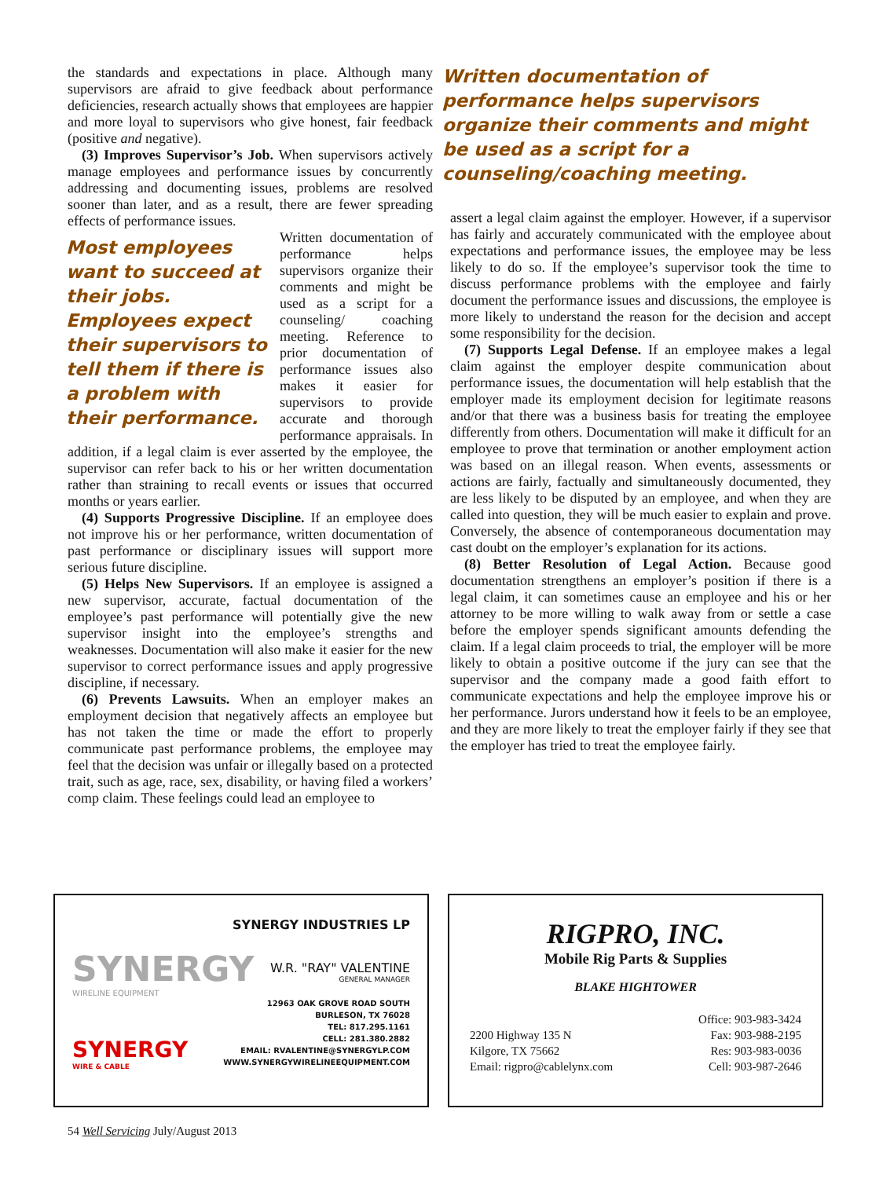the standards and expectations in place. Although many supervisors are afraid to give feedback about performance deficiencies, research actually shows that employees are happier and more loyal to supervisors who give honest, fair feedback (positive and negative).
(3) Improves Supervisor’s Job. When supervisors actively manage employees and performance issues by concurrently addressing and documenting issues, problems are resolved sooner than later, and as a result, there are fewer spreading effects of performance issues.
Most employees want to succeed at their jobs. Employees expect their supervisors to tell them if there is a problem with their performance.
Written documentation of performance helps supervisors organize their comments and might be used as a script for a counseling/ coaching meeting. Reference to prior documentation of performance issues also makes it easier for supervisors to provide accurate and thorough performance appraisals. In addition, if a legal claim is ever asserted by the employee, the supervisor can refer back to his or her written documentation rather than straining to recall events or issues that occurred months or years earlier.
(4) Supports Progressive Discipline. If an employee does not improve his or her performance, written documentation of past performance or disciplinary issues will support more serious future discipline.
(5) Helps New Supervisors. If an employee is assigned a new supervisor, accurate, factual documentation of the employee’s past performance will potentially give the new supervisor insight into the employee’s strengths and weaknesses. Documentation will also make it easier for the new supervisor to correct performance issues and apply progressive discipline, if necessary.
(6) Prevents Lawsuits. When an employer makes an employment decision that negatively affects an employee but has not taken the time or made the effort to properly communicate past performance problems, the employee may feel that the decision was unfair or illegally based on a protected trait, such as age, race, sex, disability, or having filed a workers’ comp claim. These feelings could lead an employee to
Written documentation of performance helps supervisors organize their comments and might be used as a script for a counseling/coaching meeting.
assert a legal claim against the employer. However, if a supervisor has fairly and accurately communicated with the employee about expectations and performance issues, the employee may be less likely to do so. If the employee’s supervisor took the time to discuss performance problems with the employee and fairly document the performance issues and discussions, the employee is more likely to understand the reason for the decision and accept some responsibility for the decision.
(7) Supports Legal Defense. If an employee makes a legal claim against the employer despite communication about performance issues, the documentation will help establish that the employer made its employment decision for legitimate reasons and/or that there was a business basis for treating the employee differently from others. Documentation will make it difficult for an employee to prove that termination or another employment action was based on an illegal reason. When events, assessments or actions are fairly, factually and simultaneously documented, they are less likely to be disputed by an employee, and when they are called into question, they will be much easier to explain and prove. Conversely, the absence of contemporaneous documentation may cast doubt on the employer’s explanation for its actions.
(8) Better Resolution of Legal Action. Because good documentation strengthens an employer’s position if there is a legal claim, it can sometimes cause an employee and his or her attorney to be more willing to walk away from or settle a case before the employer spends significant amounts defending the claim. If a legal claim proceeds to trial, the employer will be more likely to obtain a positive outcome if the jury can see that the supervisor and the company made a good faith effort to communicate expectations and help the employee improve his or her performance. Jurors understand how it feels to be an employee, and they are more likely to treat the employer fairly if they see that the employer has tried to treat the employee fairly.
SYNERGY
WIRELINE EQUIPMENT
SYNERGY
WIRE & CABLE
SYNERGY INDUSTRIES LP
W.R. "RAY" VALENTINE
GENERAL MANAGER
12963 OAK GROVE ROAD SOUTH
BURLESON, TX 76028
TEL: 817.295.1161
CELL: 281.380.2882
EMAIL: RVALENTINE@SYNERGYLP.COM
WWW.SYNERGYWIRELINEEQUIPMENT.COM
RIGPRO, INC.
Mobile Rig Parts & Supplies
BLAKE HIGHTOWER
2200 Highway 135 N
Kilgore, TX 75662
Email: rigpro@cablelynx.com
Office: 903-983-3424
Fax: 903-988-2195
Res: 903-983-0036
Cell: 903-987-2646
54 Well Servicing July/August 2013